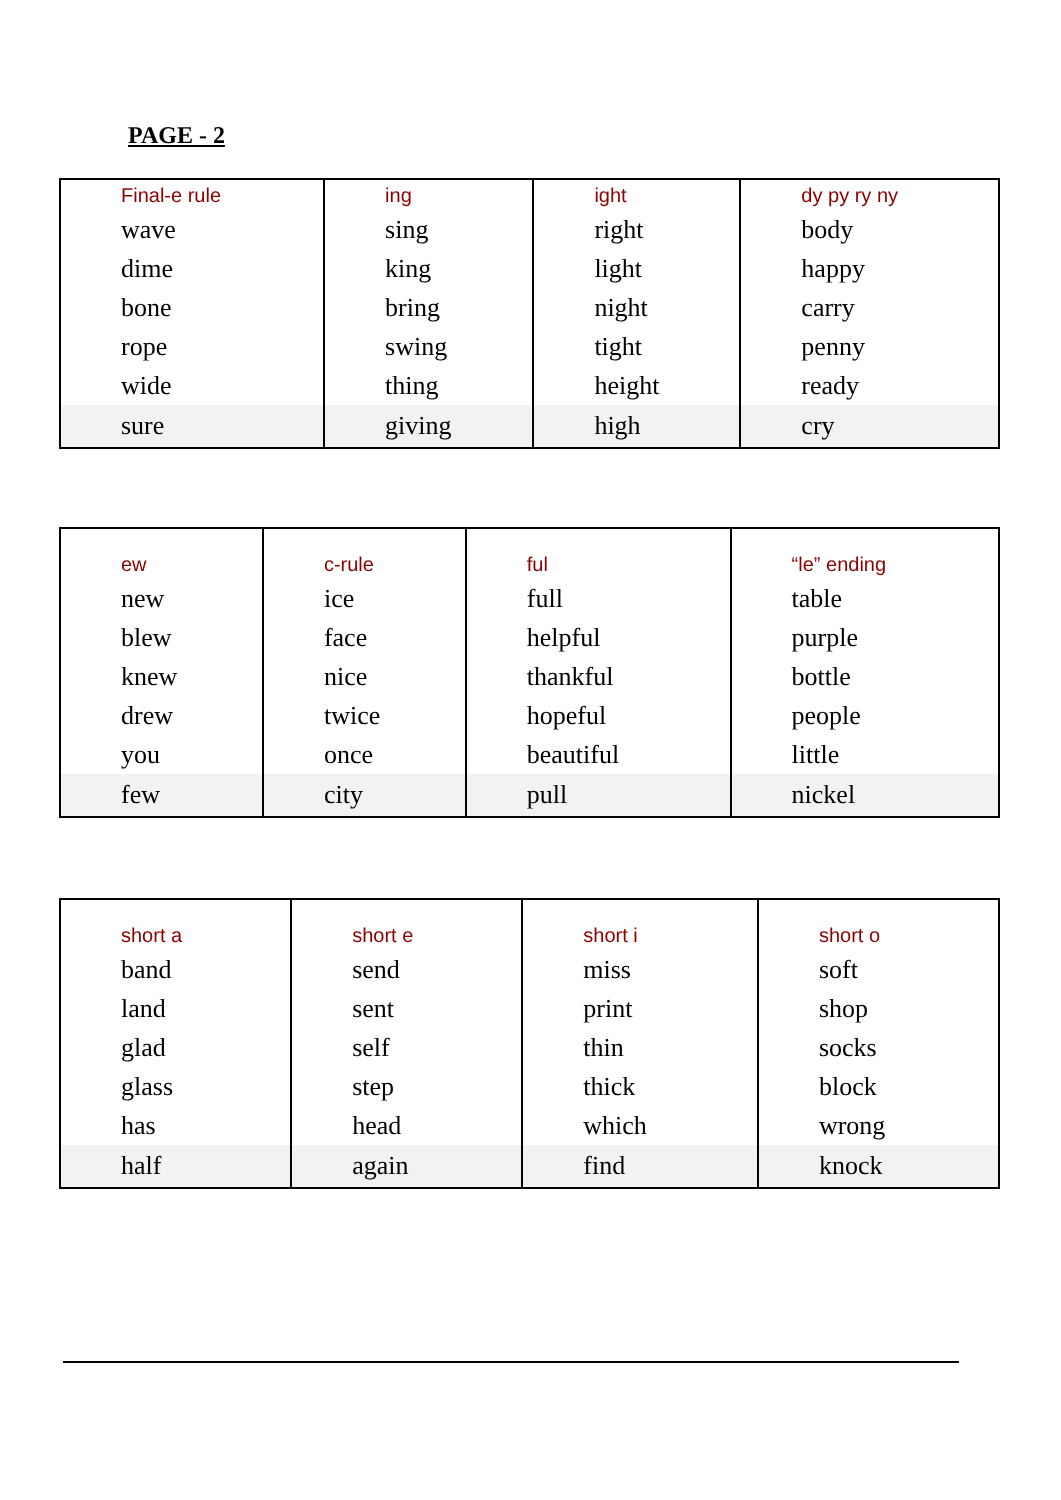PAGE - 2
| Final-e rule wave dime bone rope wide | ing sing king bring swing thing | ight right light night tight height | dy py ry ny body happy carry penny ready |
| sure | giving | high | cry |
| ew new blew knew drew you | c-rule ice face nice twice once | ful full helpful thankful hopeful beautiful | “le” ending table purple bottle people little |
| few | city | pull | nickel |
| short a band land glad glass has | short e send sent self step head | short i miss print thin thick which | short o soft shop socks block wrong |
| half | again | find | knock |